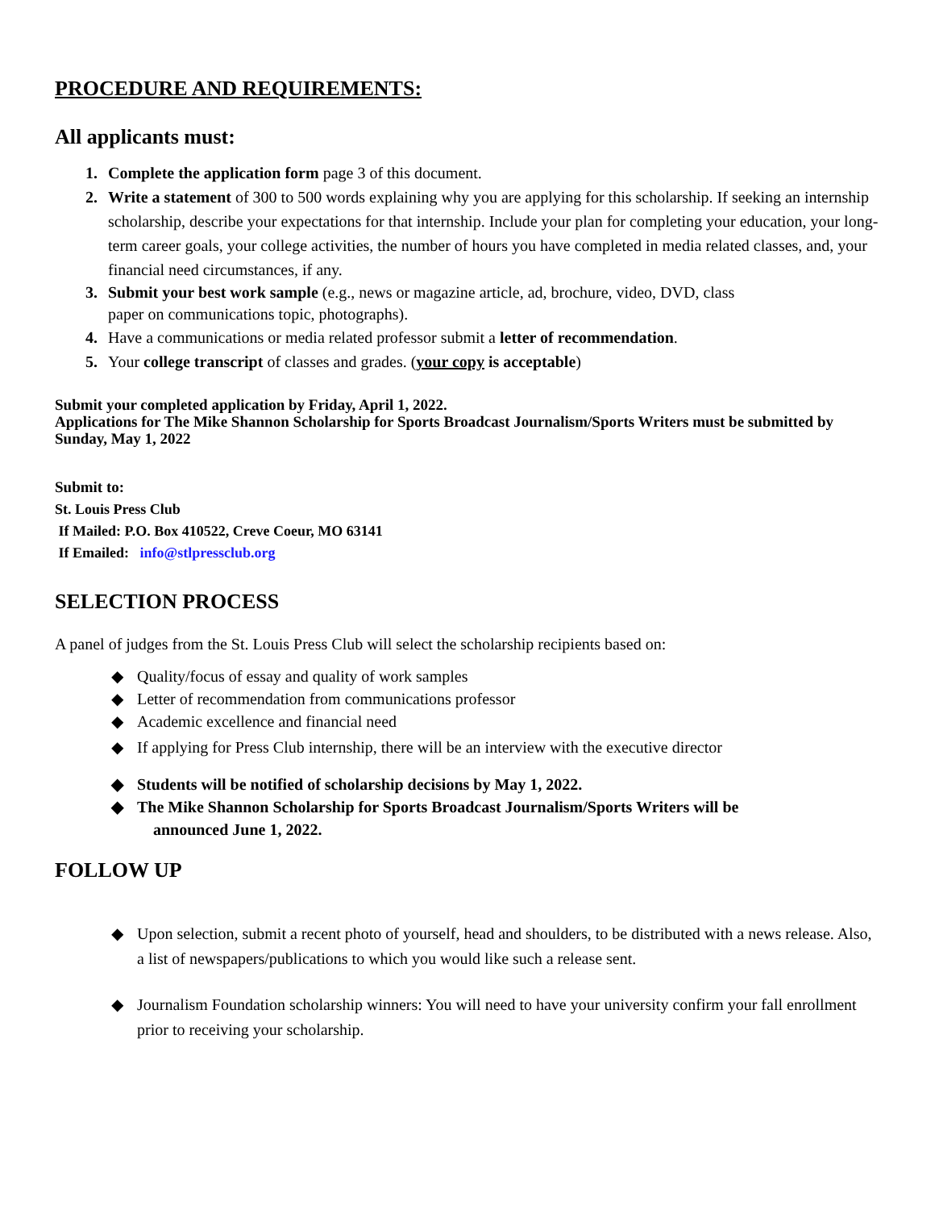PROCEDURE AND REQUIREMENTS:
All applicants must:
Complete the application form page 3 of this document.
Write a statement of 300 to 500 words explaining why you are applying for this scholarship. If seeking an internship scholarship, describe your expectations for that internship. Include your plan for completing your education, your long-term career goals, your college activities, the number of hours you have completed in media related classes, and, your financial need circumstances, if any.
Submit your best work sample (e.g., news or magazine article, ad, brochure, video, DVD, class
paper on communications topic, photographs).
Have a communications or media related professor submit a letter of recommendation.
Your college transcript of classes and grades. (your copy is acceptable)
Submit your completed application by Friday, April 1, 2022.
Applications for The Mike Shannon Scholarship for Sports Broadcast Journalism/Sports Writers must be submitted by Sunday, May 1, 2022
Submit to:
St. Louis Press Club
If Mailed: P.O. Box 410522, Creve Coeur, MO 63141
If Emailed: info@stlpressclub.org
SELECTION PROCESS
A panel of judges from the St. Louis Press Club will select the scholarship recipients based on:
◆ Quality/focus of essay and quality of work samples
◆ Letter of recommendation from communications professor
◆ Academic excellence and financial need
◆ If applying for Press Club internship, there will be an interview with the executive director
◆ Students will be notified of scholarship decisions by May 1, 2022.
◆ The Mike Shannon Scholarship for Sports Broadcast Journalism/Sports Writers will be
announced June 1, 2022.
FOLLOW UP
◆ Upon selection, submit a recent photo of yourself, head and shoulders, to be distributed with a news release. Also, a list of newspapers/publications to which you would like such a release sent.
◆ Journalism Foundation scholarship winners: You will need to have your university confirm your fall enrollment prior to receiving your scholarship.